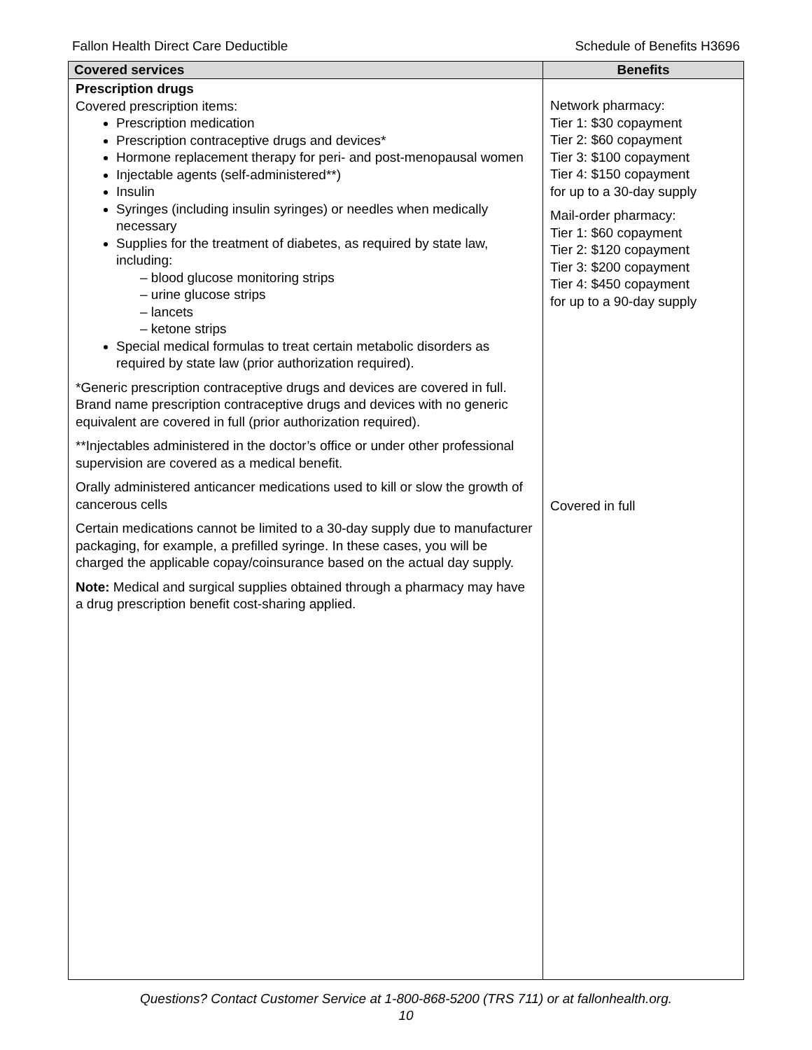Fallon Health Direct Care Deductible Schedule of Benefits H3696
| Covered services | Benefits |
| --- | --- |
| Prescription drugs Covered prescription items: Prescription medication Prescription contraceptive drugs and devices* Hormone replacement therapy for peri- and post-menopausal women Injectable agents (self-administered**) Insulin Syringes (including insulin syringes) or needles when medically necessary Supplies for the treatment of diabetes, as required by state law, including: – blood glucose monitoring strips – urine glucose strips – lancets – ketone strips Special medical formulas to treat certain metabolic disorders as required by state law (prior authorization required). *Generic prescription contraceptive drugs and devices are covered in full. Brand name prescription contraceptive drugs and devices with no generic equivalent are covered in full (prior authorization required). **Injectables administered in the doctor’s office or under other professional supervision are covered as a medical benefit. Orally administered anticancer medications used to kill or slow the growth of cancerous cells Certain medications cannot be limited to a 30-day supply due to manufacturer packaging, for example, a prefilled syringe. In these cases, you will be charged the applicable copay/coinsurance based on the actual day supply. Note: Medical and surgical supplies obtained through a pharmacy may have a drug prescription benefit cost-sharing applied. | Network pharmacy: Tier 1: $30 copayment Tier 2: $60 copayment Tier 3: $100 copayment Tier 4: $150 copayment for up to a 30-day supply Mail-order pharmacy: Tier 1: $60 copayment Tier 2: $120 copayment Tier 3: $200 copayment Tier 4: $450 copayment for up to a 90-day supply Covered in full |
Questions? Contact Customer Service at 1-800-868-5200 (TRS 711) or at fallonhealth.org.
10